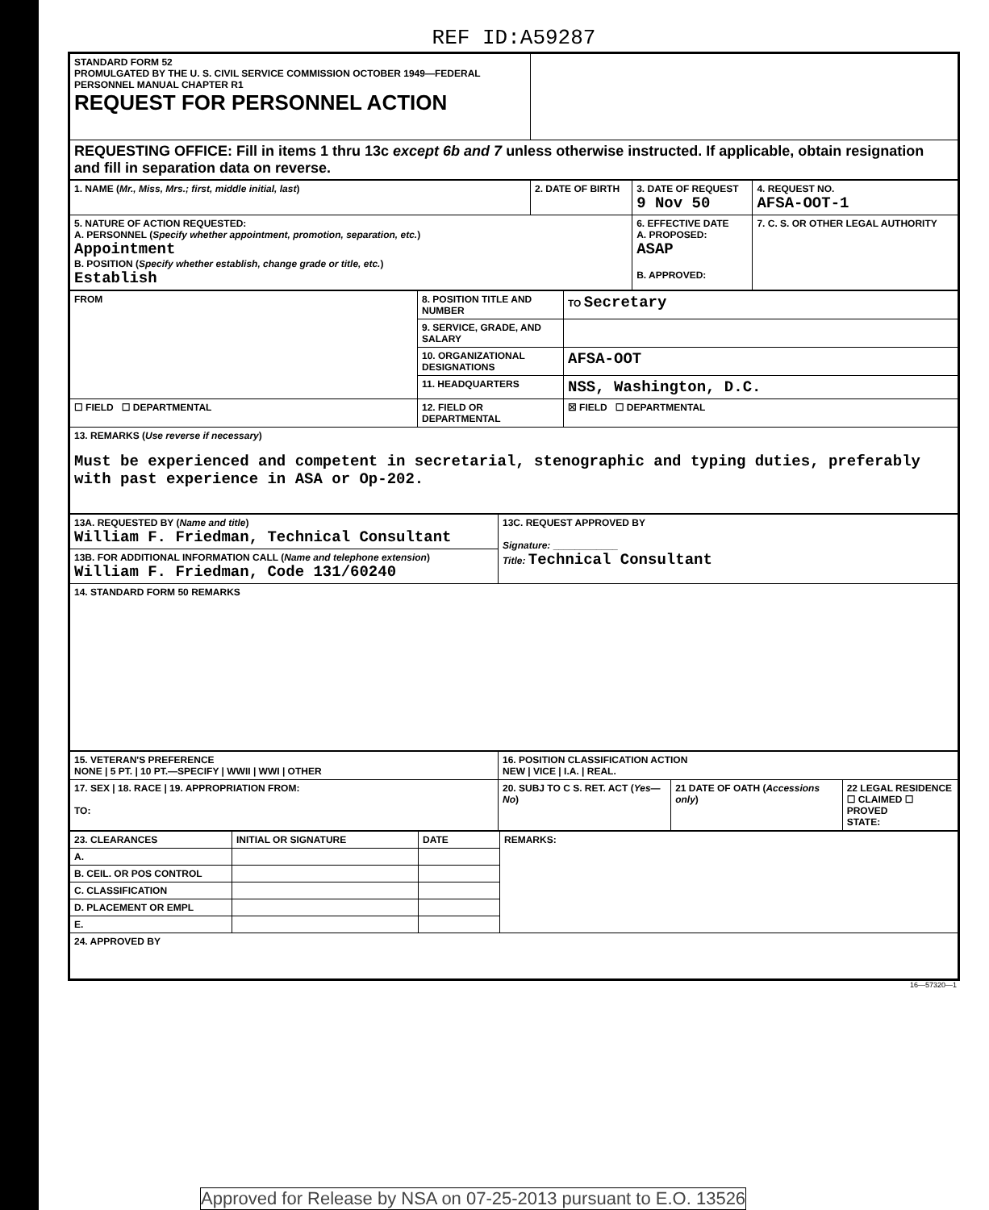REF ID:A59287
| STANDARD FORM 52 PROMULGATED BY THE U. S. CIVIL SERVICE COMMISSION OCTOBER 1949—FEDERAL PERSONNEL MANUAL CHAPTER R1 REQUEST FOR PERSONNEL ACTION | |
| REQUESTING OFFICE: Fill in items 1 thru 13c except 6b and 7 unless otherwise instructed. If applicable, obtain resignation and fill in separation data on reverse. | |
| 1. NAME ( Mr., Miss, Mrs.; first, middle initial, last ) | 2. DATE OF BIRTH | 3. DATE OF REQUEST 9 Nov 50 | 4. REQUEST NO. AFSA-OOT-1 |
| 5. NATURE OF ACTION REQUESTED: A. PERSONNEL ( Specify whether appointment, promotion, separation, etc. ) Appointment B. POSITION ( Specify whether establish, change grade or title, etc. ) Establish | | 6. EFFECTIVE DATE A. PROPOSED: ASAP B. APPROVED: | 7. C. S. OR OTHER LEGAL AUTHORITY |
| FROM | 8. POSITION TITLE AND NUMBER | TO Secretary |
| | 9. SERVICE, GRADE, AND SALARY | |
| | 10. ORGANIZATIONAL DESIGNATIONS | AFSA-OOT |
| | 11. HEADQUARTERS | NSS, Washington, D.C. |
| ☐ FIELD ☐ DEPARTMENTAL | 12. FIELD OR DEPARTMENTAL | ☒ FIELD ☐ DEPARTMENTAL |
| 13. REMARKS ( Use reverse if necessary ) Must be experienced and competent in secretarial, stenographic and typing duties, preferably with past experience in ASA or Op-202. | | |
| 13A. REQUESTED BY ( Name and title ) William F. Friedman, Technical Consultant | 13C. REQUEST APPROVED BY Signature: ____________ Title: Technical Consultant |
| 13B. FOR ADDITIONAL INFORMATION CALL ( Name and telephone extension ) William F. Friedman, Code 131/60240 | |
| 14. STANDARD FORM 50 REMARKS | |
| 15. VETERAN'S PREFERENCE NONE / 5 PT. / 10 PT.—SPECIFY / WWII / WWI / OTHER | 16. POSITION CLASSIFICATION ACTION NEW / VICE / I.A. / REAL. | | |
| 17. SEX / 18. RACE / 19. APPROPRIATION FROM: TO: | 20. SUBJ TO C S. RET. ACT ( Yes—No ) | 21 DATE OF OATH ( Accessions only ) | 22 LEGAL RESIDENCE ☐ CLAIMED ☐ PROVED STATE: |
| 23. CLEARANCES | INITIAL OR SIGNATURE | DATE | REMARKS: |
| A. | | | |
| B. CEIL. OR POS CONTROL | | | |
| C. CLASSIFICATION | | | |
| D. PLACEMENT OR EMPL | | | |
| E. | | | |
| 24. APPROVED BY | | | |
16—57320—1
Approved for Release by NSA on 07-25-2013 pursuant to E.O. 13526